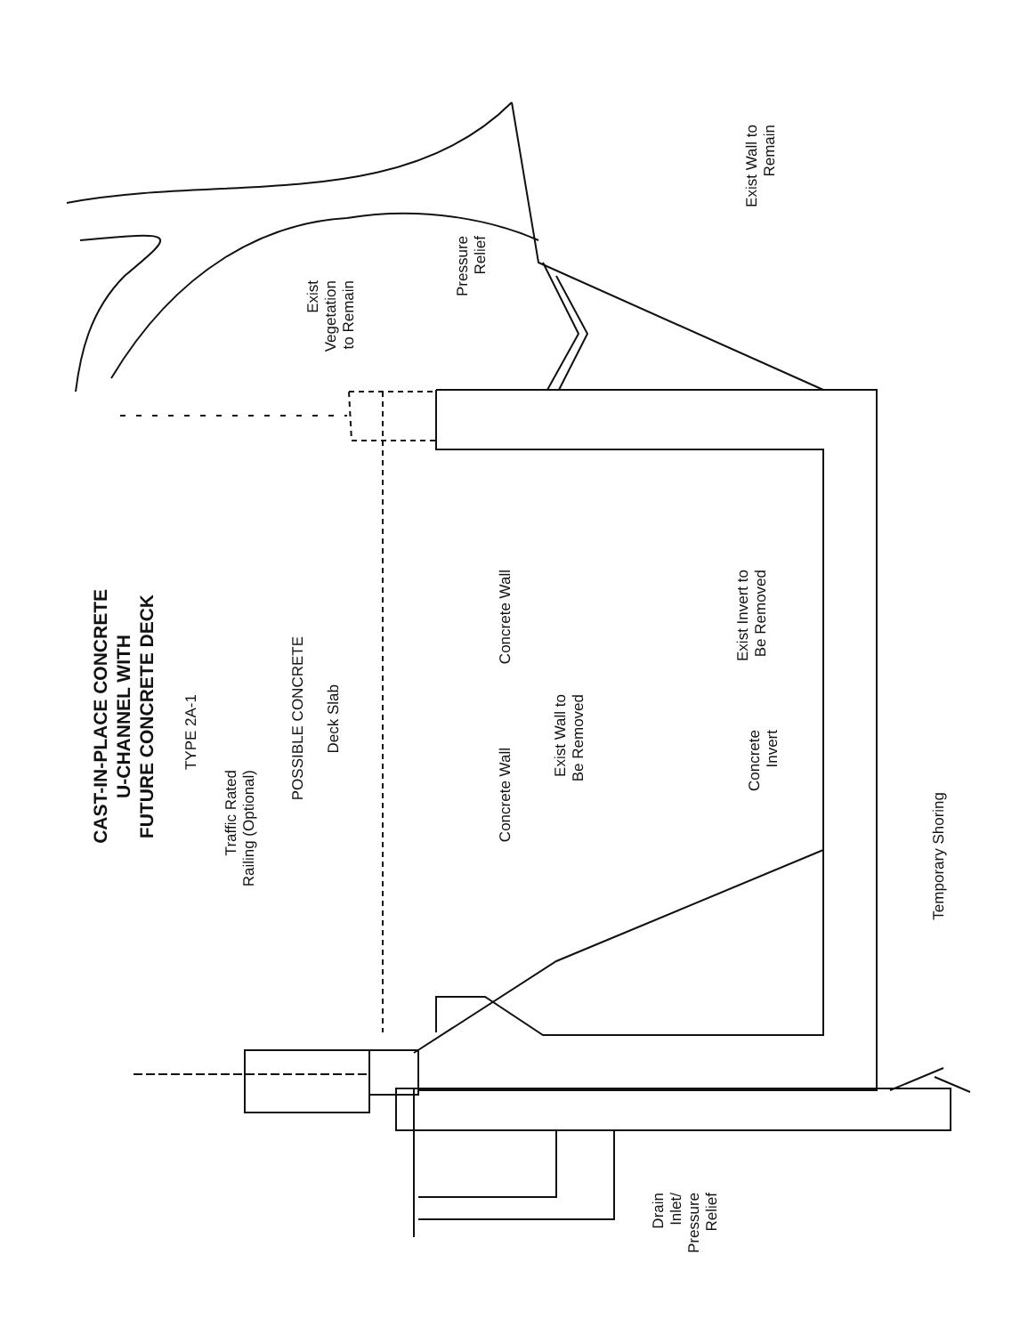CAST-IN-PLACE CONCRETE
U-CHANNEL WITH
FUTURE CONCRETE DECK
TYPE 2A-1
Traffic Rated
Railing (Optional)
POSSIBLE CONCRETE
Deck Slab
Exist
Vegetation
to Remain
Pressure
Relief
Concrete Wall
Concrete Wall
Exist Wall to
Be Removed
Drain
Inlet/
Pressure
Relief
Exist Invert to
Be Removed
Concrete
Invert
Exist Wall to
Remain
Temporary Shoring